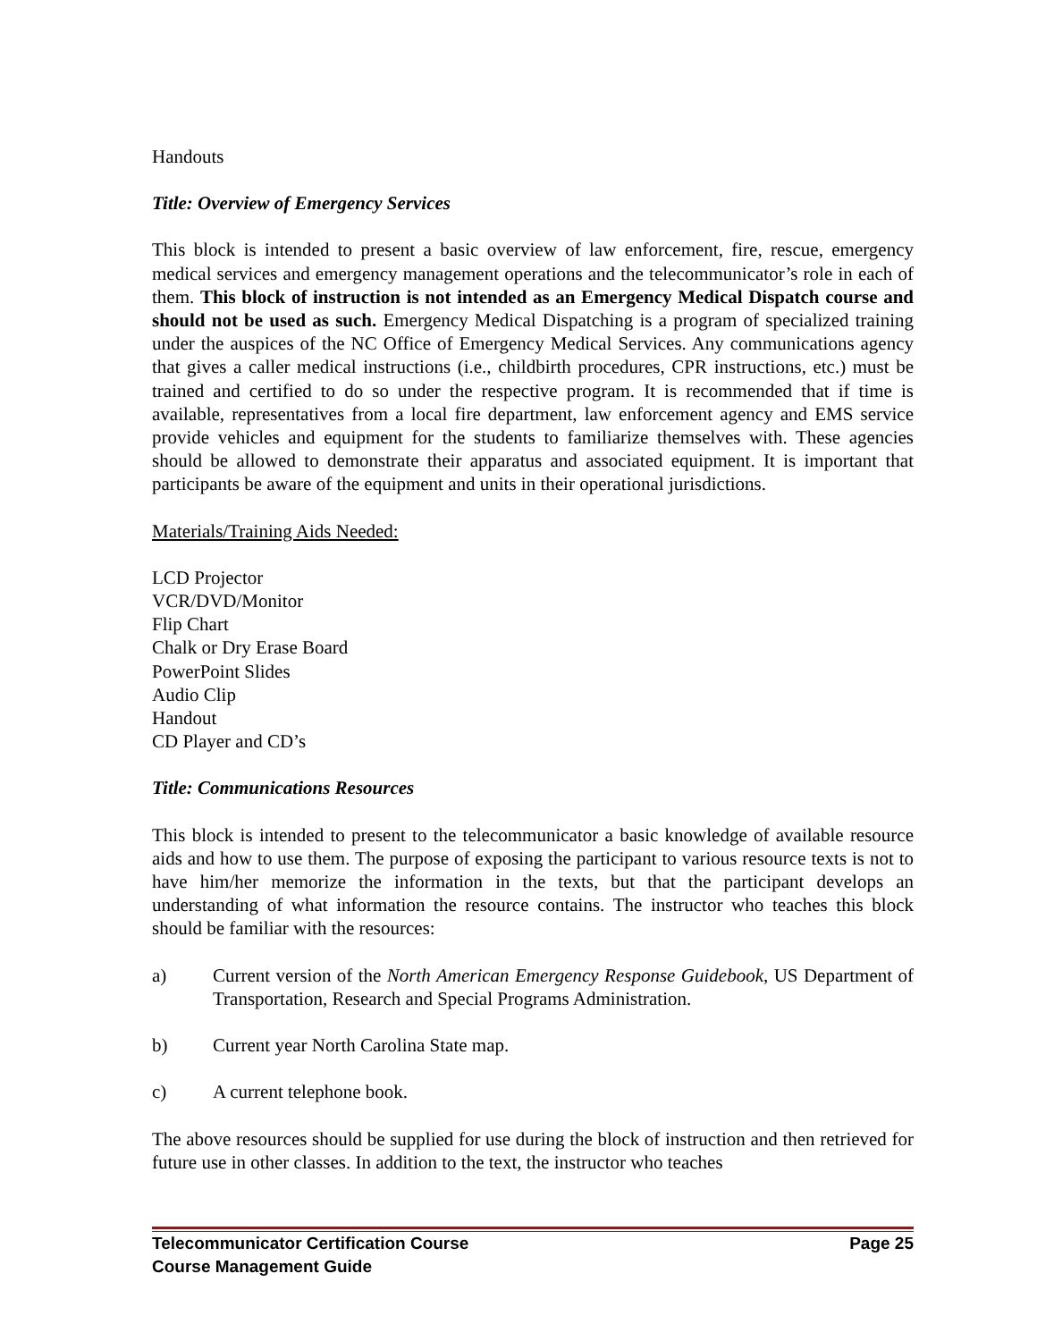Handouts
Title: Overview of Emergency Services
This block is intended to present a basic overview of law enforcement, fire, rescue, emergency medical services and emergency management operations and the telecommunicator’s role in each of them. This block of instruction is not intended as an Emergency Medical Dispatch course and should not be used as such. Emergency Medical Dispatching is a program of specialized training under the auspices of the NC Office of Emergency Medical Services. Any communications agency that gives a caller medical instructions (i.e., childbirth procedures, CPR instructions, etc.) must be trained and certified to do so under the respective program. It is recommended that if time is available, representatives from a local fire department, law enforcement agency and EMS service provide vehicles and equipment for the students to familiarize themselves with. These agencies should be allowed to demonstrate their apparatus and associated equipment. It is important that participants be aware of the equipment and units in their operational jurisdictions.
Materials/Training Aids Needed:
LCD Projector
VCR/DVD/Monitor
Flip Chart
Chalk or Dry Erase Board
PowerPoint Slides
Audio Clip
Handout
CD Player and CD’s
Title: Communications Resources
This block is intended to present to the telecommunicator a basic knowledge of available resource aids and how to use them. The purpose of exposing the participant to various resource texts is not to have him/her memorize the information in the texts, but that the participant develops an understanding of what information the resource contains. The instructor who teaches this block should be familiar with the resources:
a) Current version of the North American Emergency Response Guidebook, US Department of Transportation, Research and Special Programs Administration.
b) Current year North Carolina State map.
c) A current telephone book.
The above resources should be supplied for use during the block of instruction and then retrieved for future use in other classes. In addition to the text, the instructor who teaches
Telecommunicator Certification Course Page 25
Course Management Guide